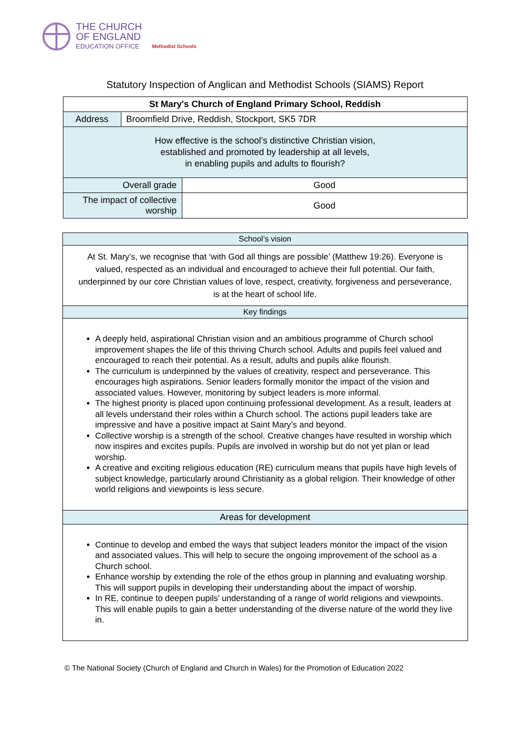THE CHURCH
OF ENGLAND
EDUCATION OFFICE
Methodist Schools
Statutory Inspection of Anglican and Methodist Schools (SIAMS) Report
| St Mary's Church of England Primary School, Reddish | | |
| --- | --- | --- |
| Address | Broomfield Drive, Reddish, Stockport, SK5 7DR | |
| How effective is the school’s distinctive Christian vision, established and promoted by leadership at all levels, in enabling pupils and adults to flourish? | | |
| Overall grade | | Good |
| The impact of collective worship | | Good |
School’s vision
At St. Mary’s, we recognise that ‘with God all things are possible’ (Matthew 19:26). Everyone is valued, respected as an individual and encouraged to achieve their full potential. Our faith, underpinned by our core Christian values of love, respect, creativity, forgiveness and perseverance, is at the heart of school life.
Key findings
A deeply held, aspirational Christian vision and an ambitious programme of Church school improvement shapes the life of this thriving Church school. Adults and pupils feel valued and encouraged to reach their potential. As a result, adults and pupils alike flourish.
The curriculum is underpinned by the values of creativity, respect and perseverance. This encourages high aspirations. Senior leaders formally monitor the impact of the vision and associated values. However, monitoring by subject leaders is more informal.
The highest priority is placed upon continuing professional development. As a result, leaders at all levels understand their roles within a Church school. The actions pupil leaders take are impressive and have a positive impact at Saint Mary’s and beyond.
Collective worship is a strength of the school. Creative changes have resulted in worship which now inspires and excites pupils. Pupils are involved in worship but do not yet plan or lead worship.
A creative and exciting religious education (RE) curriculum means that pupils have high levels of subject knowledge, particularly around Christianity as a global religion. Their knowledge of other world religions and viewpoints is less secure.
Areas for development
Continue to develop and embed the ways that subject leaders monitor the impact of the vision and associated values. This will help to secure the ongoing improvement of the school as a Church school.
Enhance worship by extending the role of the ethos group in planning and evaluating worship. This will support pupils in developing their understanding about the impact of worship.
In RE, continue to deepen pupils’ understanding of a range of world religions and viewpoints. This will enable pupils to gain a better understanding of the diverse nature of the world they live in.
© The National Society (Church of England and Church in Wales) for the Promotion of Education 2022